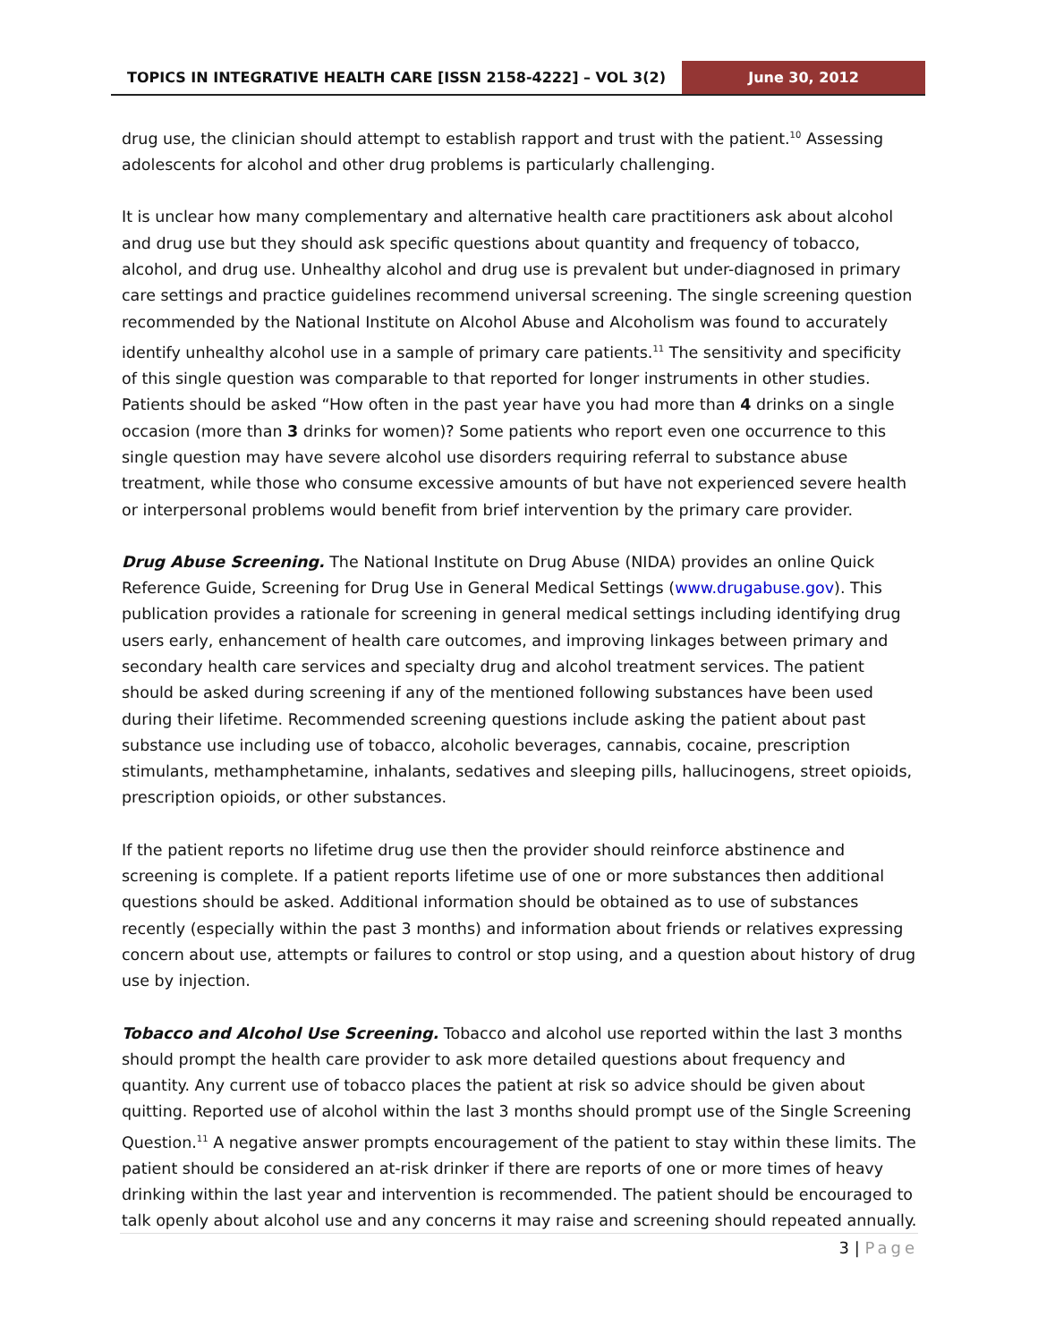TOPICS IN INTEGRATIVE HEALTH CARE [ISSN 2158-4222] – VOL 3(2)
June 30, 2012
drug use, the clinician should attempt to establish rapport and trust with the patient.<sup>10</sup> Assessing adolescents for alcohol and other drug problems is particularly challenging.
It is unclear how many complementary and alternative health care practitioners ask about alcohol and drug use but they should ask specific questions about quantity and frequency of tobacco, alcohol, and drug use. Unhealthy alcohol and drug use is prevalent but under-diagnosed in primary care settings and practice guidelines recommend universal screening. The single screening question recommended by the National Institute on Alcohol Abuse and Alcoholism was found to accurately identify unhealthy alcohol use in a sample of primary care patients.<sup>11</sup> The sensitivity and specificity of this single question was comparable to that reported for longer instruments in other studies. Patients should be asked “How often in the past year have you had more than 4 drinks on a single occasion (more than 3 drinks for women)? Some patients who report even one occurrence to this single question may have severe alcohol use disorders requiring referral to substance abuse treatment, while those who consume excessive amounts of but have not experienced severe health or interpersonal problems would benefit from brief intervention by the primary care provider.
Drug Abuse Screening. The National Institute on Drug Abuse (NIDA) provides an online Quick Reference Guide, Screening for Drug Use in General Medical Settings (www.drugabuse.gov). This publication provides a rationale for screening in general medical settings including identifying drug users early, enhancement of health care outcomes, and improving linkages between primary and secondary health care services and specialty drug and alcohol treatment services. The patient should be asked during screening if any of the mentioned following substances have been used during their lifetime. Recommended screening questions include asking the patient about past substance use including use of tobacco, alcoholic beverages, cannabis, cocaine, prescription stimulants, methamphetamine, inhalants, sedatives and sleeping pills, hallucinogens, street opioids, prescription opioids, or other substances.
If the patient reports no lifetime drug use then the provider should reinforce abstinence and screening is complete. If a patient reports lifetime use of one or more substances then additional questions should be asked. Additional information should be obtained as to use of substances recently (especially within the past 3 months) and information about friends or relatives expressing concern about use, attempts or failures to control or stop using, and a question about history of drug use by injection.
Tobacco and Alcohol Use Screening. Tobacco and alcohol use reported within the last 3 months should prompt the health care provider to ask more detailed questions about frequency and quantity. Any current use of tobacco places the patient at risk so advice should be given about quitting. Reported use of alcohol within the last 3 months should prompt use of the Single Screening Question.<sup>11</sup> A negative answer prompts encouragement of the patient to stay within these limits. The patient should be considered an at-risk drinker if there are reports of one or more times of heavy drinking within the last year and intervention is recommended. The patient should be encouraged to talk openly about alcohol use and any concerns it may raise and screening should repeated annually.
3 | Page